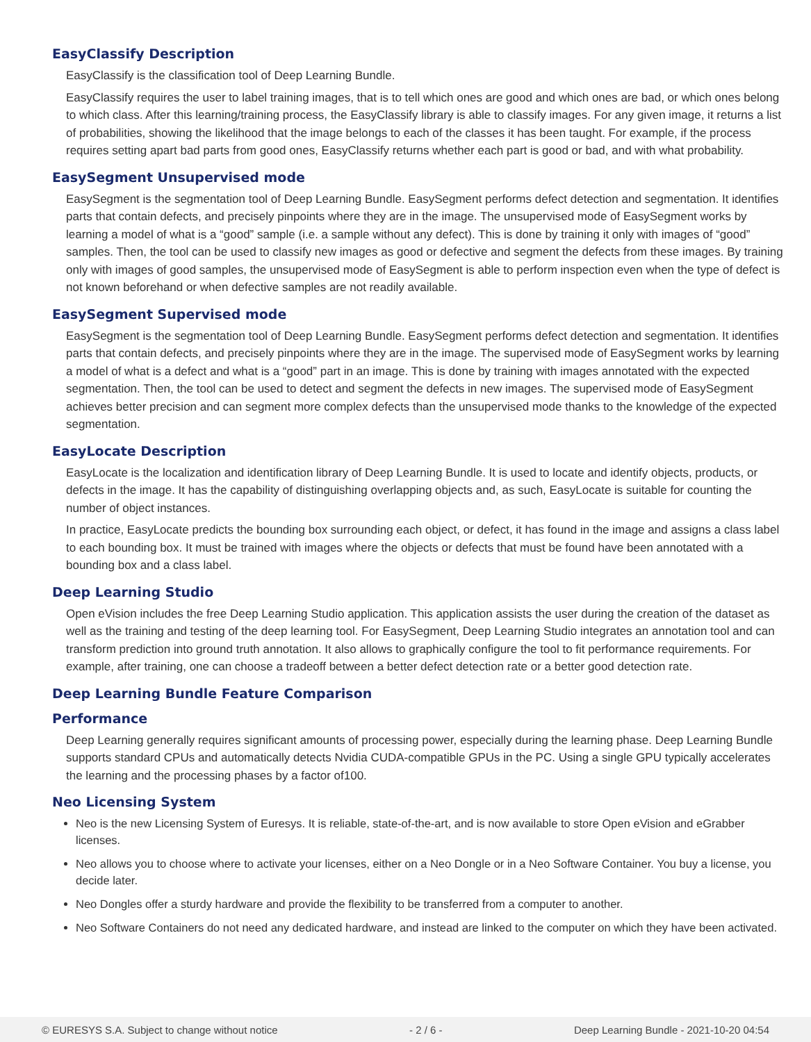EasyClassify Description
EasyClassify is the classification tool of Deep Learning Bundle.
EasyClassify requires the user to label training images, that is to tell which ones are good and which ones are bad, or which ones belong to which class. After this learning/training process, the EasyClassify library is able to classify images. For any given image, it returns a list of probabilities, showing the likelihood that the image belongs to each of the classes it has been taught. For example, if the process requires setting apart bad parts from good ones, EasyClassify returns whether each part is good or bad, and with what probability.
EasySegment Unsupervised mode
EasySegment is the segmentation tool of Deep Learning Bundle. EasySegment performs defect detection and segmentation. It identifies parts that contain defects, and precisely pinpoints where they are in the image. The unsupervised mode of EasySegment works by learning a model of what is a “good” sample (i.e. a sample without any defect). This is done by training it only with images of “good” samples. Then, the tool can be used to classify new images as good or defective and segment the defects from these images. By training only with images of good samples, the unsupervised mode of EasySegment is able to perform inspection even when the type of defect is not known beforehand or when defective samples are not readily available.
EasySegment Supervised mode
EasySegment is the segmentation tool of Deep Learning Bundle. EasySegment performs defect detection and segmentation. It identifies parts that contain defects, and precisely pinpoints where they are in the image. The supervised mode of EasySegment works by learning a model of what is a defect and what is a “good” part in an image. This is done by training with images annotated with the expected segmentation. Then, the tool can be used to detect and segment the defects in new images. The supervised mode of EasySegment achieves better precision and can segment more complex defects than the unsupervised mode thanks to the knowledge of the expected segmentation.
EasyLocate Description
EasyLocate is the localization and identification library of Deep Learning Bundle. It is used to locate and identify objects, products, or defects in the image. It has the capability of distinguishing overlapping objects and, as such, EasyLocate is suitable for counting the number of object instances.
In practice, EasyLocate predicts the bounding box surrounding each object, or defect, it has found in the image and assigns a class label to each bounding box. It must be trained with images where the objects or defects that must be found have been annotated with a bounding box and a class label.
Deep Learning Studio
Open eVision includes the free Deep Learning Studio application. This application assists the user during the creation of the dataset as well as the training and testing of the deep learning tool. For EasySegment, Deep Learning Studio integrates an annotation tool and can transform prediction into ground truth annotation. It also allows to graphically configure the tool to fit performance requirements. For example, after training, one can choose a tradeoff between a better defect detection rate or a better good detection rate.
Deep Learning Bundle Feature Comparison
Performance
Deep Learning generally requires significant amounts of processing power, especially during the learning phase. Deep Learning Bundle supports standard CPUs and automatically detects Nvidia CUDA-compatible GPUs in the PC. Using a single GPU typically accelerates the learning and the processing phases by a factor of100.
Neo Licensing System
Neo is the new Licensing System of Euresys. It is reliable, state-of-the-art, and is now available to store Open eVision and eGrabber licenses.
Neo allows you to choose where to activate your licenses, either on a Neo Dongle or in a Neo Software Container. You buy a license, you decide later.
Neo Dongles offer a sturdy hardware and provide the flexibility to be transferred from a computer to another.
Neo Software Containers do not need any dedicated hardware, and instead are linked to the computer on which they have been activated.
© EURESYS S.A. Subject to change without notice - 2 / 6 - Deep Learning Bundle - 2021-10-20 04:54